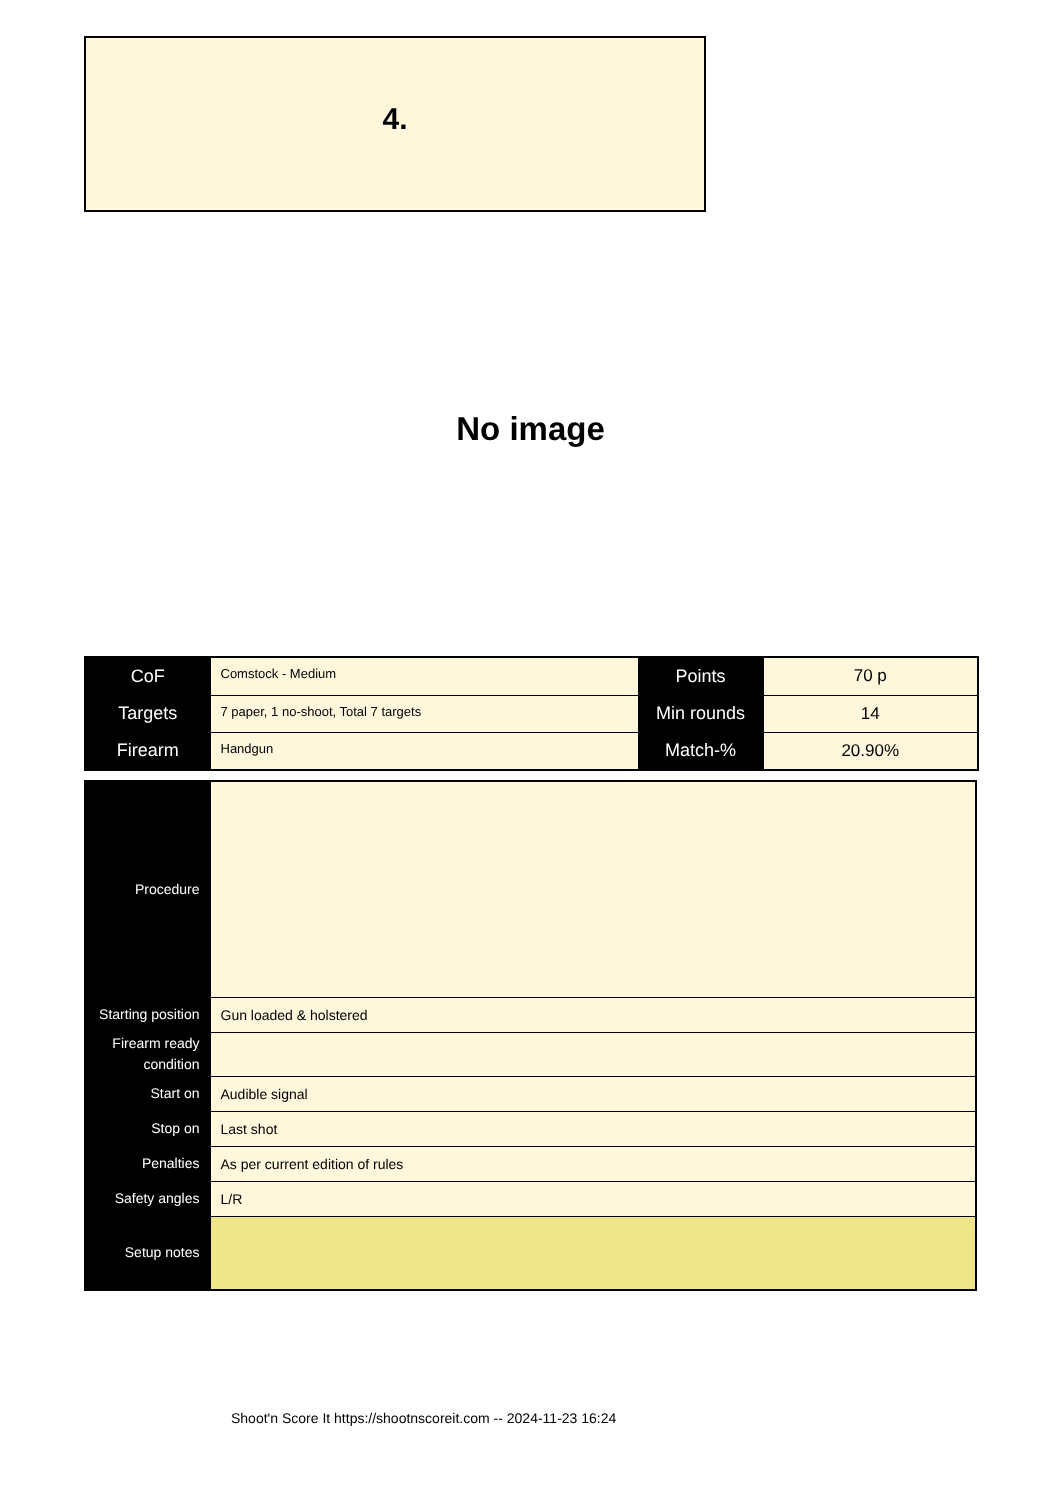4.
No image
| CoF | Comstock - Medium | Points | 70 p |
| Targets | 7 paper, 1 no-shoot, Total 7 targets | Min rounds | 14 |
| Firearm | Handgun | Match-% | 20.90% |
| Procedure | |
| Starting position | Gun loaded & holstered |
| Firearm ready condition | |
| Start on | Audible signal |
| Stop on | Last shot |
| Penalties | As per current edition of rules |
| Safety angles | L/R |
| Setup notes | |
Shoot'n Score It https://shootnscoreit.com -- 2024-11-23 16:24